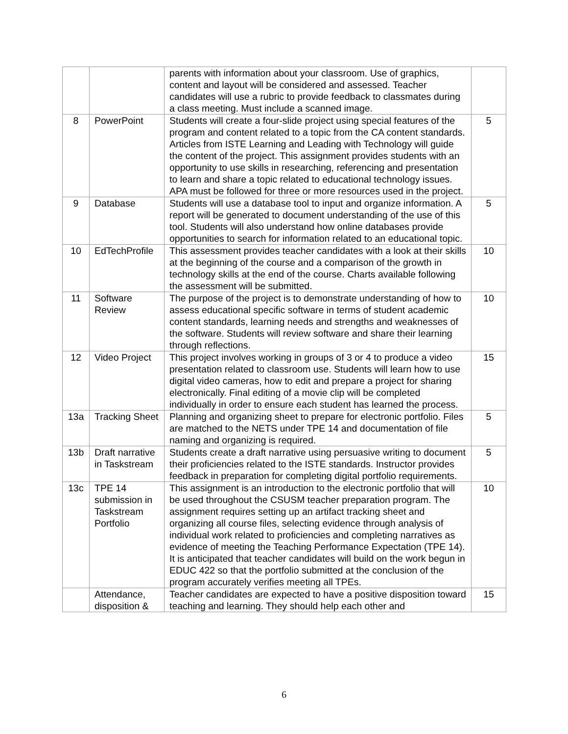| | | parents with information about your classroom. Use of graphics, content and layout will be considered and assessed. Teacher candidates will use a rubric to provide feedback to classmates during a class meeting. Must include a scanned image. | |
| 8 | PowerPoint | Students will create a four-slide project using special features of the program and content related to a topic from the CA content standards. Articles from ISTE Learning and Leading with Technology will guide the content of the project. This assignment provides students with an opportunity to use skills in researching, referencing and presentation to learn and share a topic related to educational technology issues. APA must be followed for three or more resources used in the project. | 5 |
| 9 | Database | Students will use a database tool to input and organize information. A report will be generated to document understanding of the use of this tool. Students will also understand how online databases provide opportunities to search for information related to an educational topic. | 5 |
| 10 | EdTechProfile | This assessment provides teacher candidates with a look at their skills at the beginning of the course and a comparison of the growth in technology skills at the end of the course. Charts available following the assessment will be submitted. | 10 |
| 11 | Software Review | The purpose of the project is to demonstrate understanding of how to assess educational specific software in terms of student academic content standards, learning needs and strengths and weaknesses of the software. Students will review software and share their learning through reflections. | 10 |
| 12 | Video Project | This project involves working in groups of 3 or 4 to produce a video presentation related to classroom use. Students will learn how to use digital video cameras, how to edit and prepare a project for sharing electronically. Final editing of a movie clip will be completed individually in order to ensure each student has learned the process. | 15 |
| 13a | Tracking Sheet | Planning and organizing sheet to prepare for electronic portfolio. Files are matched to the NETS under TPE 14 and documentation of file naming and organizing is required. | 5 |
| 13b | Draft narrative in Taskstream | Students create a draft narrative using persuasive writing to document their proficiencies related to the ISTE standards. Instructor provides feedback in preparation for completing digital portfolio requirements. | 5 |
| 13c | TPE 14 submission in Taskstream Portfolio | This assignment is an introduction to the electronic portfolio that will be used throughout the CSUSM teacher preparation program. The assignment requires setting up an artifact tracking sheet and organizing all course files, selecting evidence through analysis of individual work related to proficiencies and completing narratives as evidence of meeting the Teaching Performance Expectation (TPE 14). It is anticipated that teacher candidates will build on the work begun in EDUC 422 so that the portfolio submitted at the conclusion of the program accurately verifies meeting all TPEs. | 10 |
| | Attendance, disposition & | Teacher candidates are expected to have a positive disposition toward teaching and learning. They should help each other and | 15 |
6